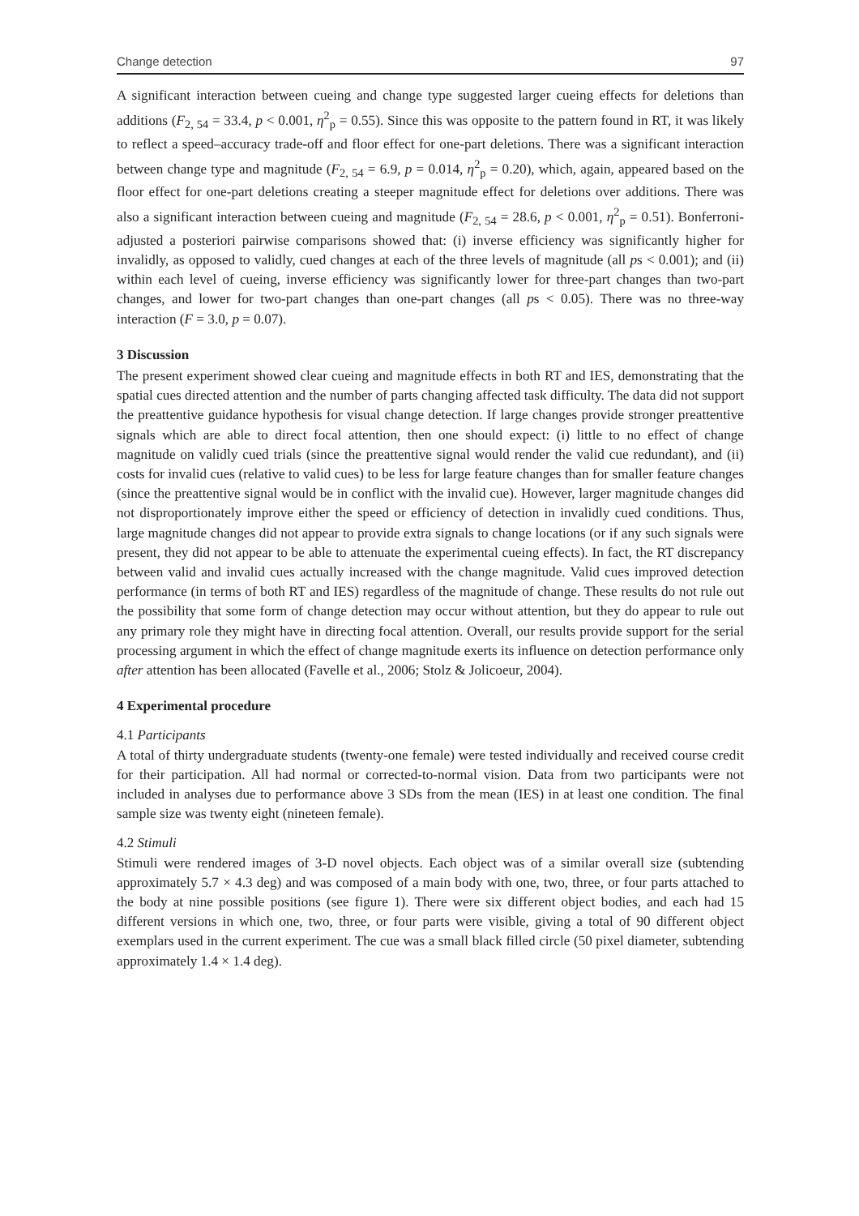Change detection 97
A significant interaction between cueing and change type suggested larger cueing effects for deletions than additions (F<sub>2, 54</sub> = 33.4, p < 0.001, η<sup>2</sup><sub>p</sub> = 0.55). Since this was opposite to the pattern found in RT, it was likely to reflect a speed–accuracy trade-off and floor effect for one-part deletions. There was a significant interaction between change type and magnitude (F<sub>2, 54</sub> = 6.9, p = 0.014, η<sup>2</sup><sub>p</sub> = 0.20), which, again, appeared based on the floor effect for one-part deletions creating a steeper magnitude effect for deletions over additions. There was also a significant interaction between cueing and magnitude (F<sub>2, 54</sub> = 28.6, p < 0.001, η<sup>2</sup><sub>p</sub> = 0.51). Bonferroni-adjusted a posteriori pairwise comparisons showed that: (i) inverse efficiency was significantly higher for invalidly, as opposed to validly, cued changes at each of the three levels of magnitude (all ps < 0.001); and (ii) within each level of cueing, inverse efficiency was significantly lower for three-part changes than two-part changes, and lower for two-part changes than one-part changes (all ps < 0.05). There was no three-way interaction (F = 3.0, p = 0.07).
3 Discussion
The present experiment showed clear cueing and magnitude effects in both RT and IES, demonstrating that the spatial cues directed attention and the number of parts changing affected task difficulty. The data did not support the preattentive guidance hypothesis for visual change detection. If large changes provide stronger preattentive signals which are able to direct focal attention, then one should expect: (i) little to no effect of change magnitude on validly cued trials (since the preattentive signal would render the valid cue redundant), and (ii) costs for invalid cues (relative to valid cues) to be less for large feature changes than for smaller feature changes (since the preattentive signal would be in conflict with the invalid cue). However, larger magnitude changes did not disproportionately improve either the speed or efficiency of detection in invalidly cued conditions. Thus, large magnitude changes did not appear to provide extra signals to change locations (or if any such signals were present, they did not appear to be able to attenuate the experimental cueing effects). In fact, the RT discrepancy between valid and invalid cues actually increased with the change magnitude. Valid cues improved detection performance (in terms of both RT and IES) regardless of the magnitude of change. These results do not rule out the possibility that some form of change detection may occur without attention, but they do appear to rule out any primary role they might have in directing focal attention. Overall, our results provide support for the serial processing argument in which the effect of change magnitude exerts its influence on detection performance only after attention has been allocated (Favelle et al., 2006; Stolz & Jolicoeur, 2004).
4 Experimental procedure
4.1 Participants
A total of thirty undergraduate students (twenty-one female) were tested individually and received course credit for their participation. All had normal or corrected-to-normal vision. Data from two participants were not included in analyses due to performance above 3 SDs from the mean (IES) in at least one condition. The final sample size was twenty eight (nineteen female).
4.2 Stimuli
Stimuli were rendered images of 3-D novel objects. Each object was of a similar overall size (subtending approximately 5.7 × 4.3 deg) and was composed of a main body with one, two, three, or four parts attached to the body at nine possible positions (see figure 1). There were six different object bodies, and each had 15 different versions in which one, two, three, or four parts were visible, giving a total of 90 different object exemplars used in the current experiment. The cue was a small black filled circle (50 pixel diameter, subtending approximately 1.4 × 1.4 deg).